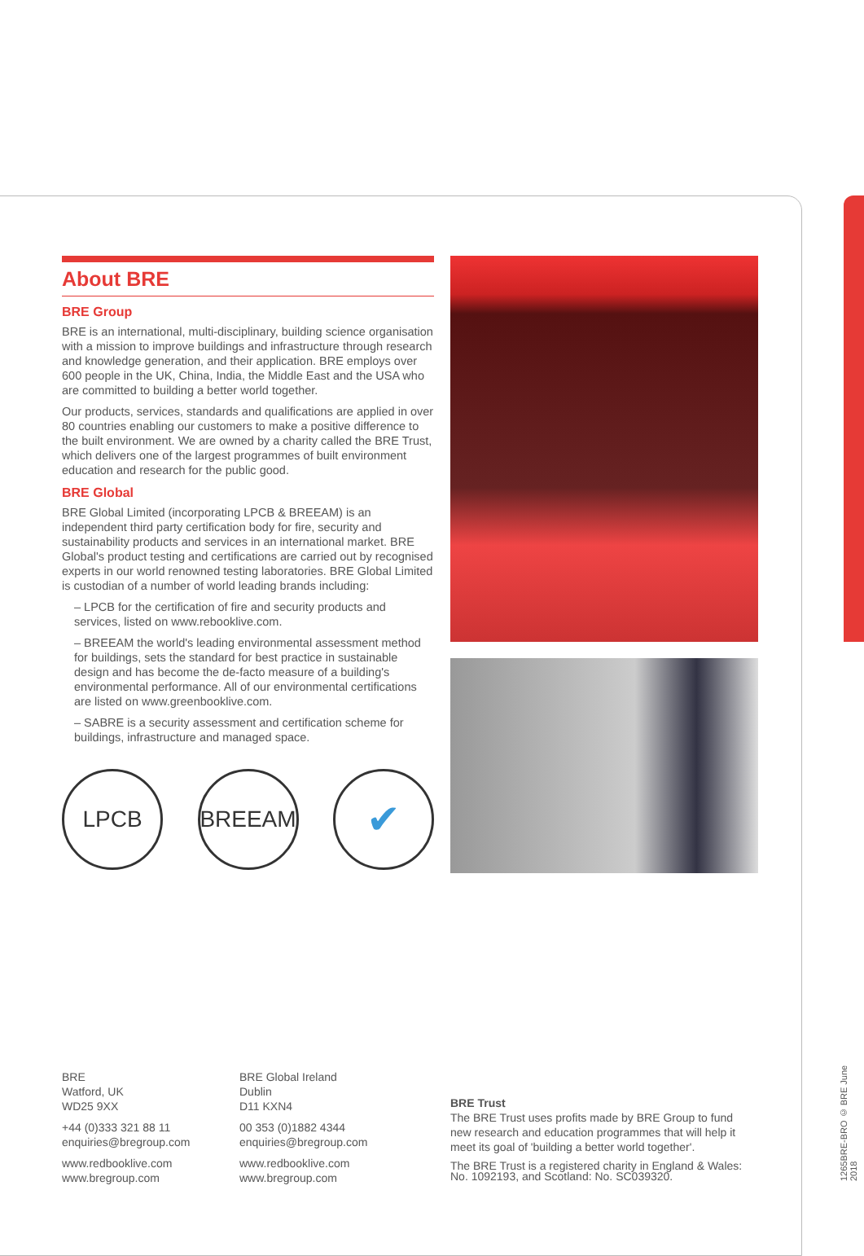About BRE
BRE Group
BRE is an international, multi-disciplinary, building science organisation with a mission to improve buildings and infrastructure through research and knowledge generation, and their application. BRE employs over 600 people in the UK, China, India, the Middle East and the USA who are committed to building a better world together.
Our products, services, standards and qualifications are applied in over 80 countries enabling our customers to make a positive difference to the built environment. We are owned by a charity called the BRE Trust, which delivers one of the largest programmes of built environment education and research for the public good.
BRE Global
BRE Global Limited (incorporating LPCB & BREEAM) is an independent third party certification body for fire, security and sustainability products and services in an international market. BRE Global's product testing and certifications are carried out by recognised experts in our world renowned testing laboratories. BRE Global Limited is custodian of a number of world leading brands including:
– LPCB for the certification of fire and security products and services, listed on www.rebooklive.com.
– BREEAM the world's leading environmental assessment method for buildings, sets the standard for best practice in sustainable design and has become the de-facto measure of a building's environmental performance. All of our environmental certifications are listed on www.greenbooklive.com.
– SABRE is a security assessment and certification scheme for buildings, infrastructure and managed space.
LPCB BREEAM
✔
BRE
Watford, UK
WD25 9XX
+44 (0)333 321 88 11
enquiries@bregroup.com
www.redbooklive.com
www.bregroup.com
BRE Global Ireland
Dublin
D11 KXN4
00 353 (0)1882 4344
enquiries@bregroup.com
www.redbooklive.com
www.bregroup.com
BRE Trust
The BRE Trust uses profits made by BRE Group to fund new research and education programmes that will help it meet its goal of 'building a better world together'.
The BRE Trust is a registered charity in England & Wales: No. 1092193, and Scotland: No. SC039320.
1265BRE-BRO © BRE June 2018